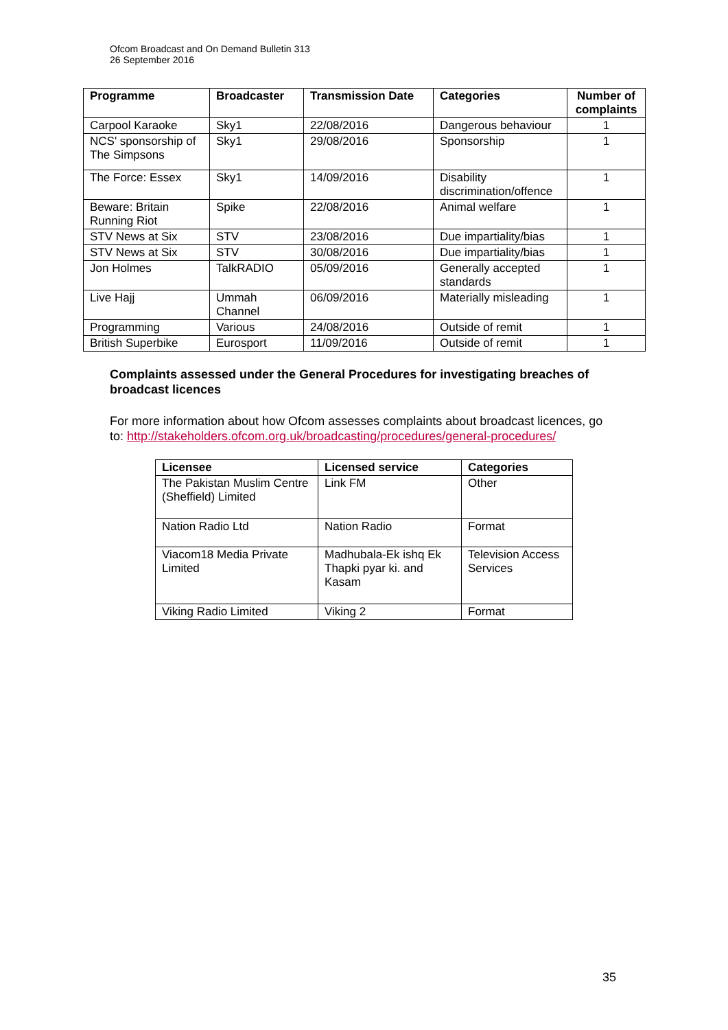Ofcom Broadcast and On Demand Bulletin 313
26 September 2016
| Programme | Broadcaster | Transmission Date | Categories | Number of complaints |
| --- | --- | --- | --- | --- |
| Carpool Karaoke | Sky1 | 22/08/2016 | Dangerous behaviour | 1 |
| NCS' sponsorship of The Simpsons | Sky1 | 29/08/2016 | Sponsorship | 1 |
| The Force: Essex | Sky1 | 14/09/2016 | Disability discrimination/offence | 1 |
| Beware: Britain Running Riot | Spike | 22/08/2016 | Animal welfare | 1 |
| STV News at Six | STV | 23/08/2016 | Due impartiality/bias | 1 |
| STV News at Six | STV | 30/08/2016 | Due impartiality/bias | 1 |
| Jon Holmes | TalkRADIO | 05/09/2016 | Generally accepted standards | 1 |
| Live Hajj | Ummah Channel | 06/09/2016 | Materially misleading | 1 |
| Programming | Various | 24/08/2016 | Outside of remit | 1 |
| British Superbike | Eurosport | 11/09/2016 | Outside of remit | 1 |
Complaints assessed under the General Procedures for investigating breaches of broadcast licences
For more information about how Ofcom assesses complaints about broadcast licences, go to: http://stakeholders.ofcom.org.uk/broadcasting/procedures/general-procedures/
| Licensee | Licensed service | Categories |
| --- | --- | --- |
| The Pakistan Muslim Centre (Sheffield) Limited | Link FM | Other |
| Nation Radio Ltd | Nation Radio | Format |
| Viacom18 Media Private Limited | Madhubala-Ek ishq Ek Thapki pyar ki. and Kasam | Television Access Services |
| Viking Radio Limited | Viking 2 | Format |
35